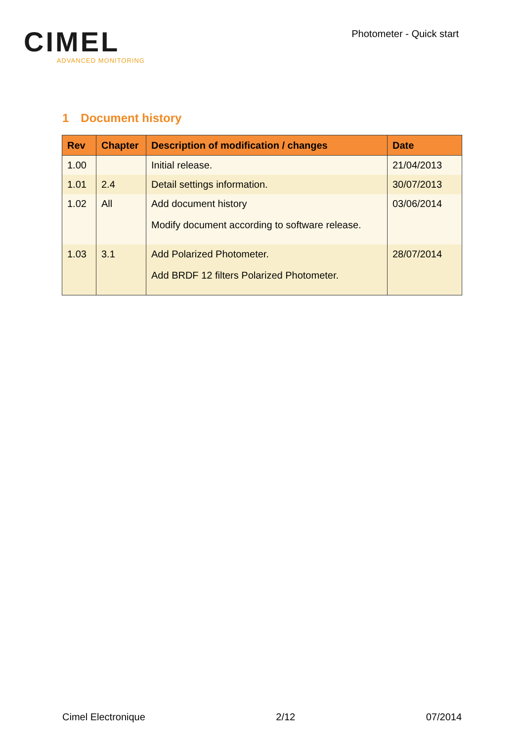CIMEL
ADVANCED MONITORING
Photometer - Quick start
1 Document history
| Rev | Chapter | Description of modification / changes | Date |
| --- | --- | --- | --- |
| 1.00 | | Initial release. | 21/04/2013 |
| 1.01 | 2.4 | Detail settings information. | 30/07/2013 |
| 1.02 | All | Add document history Modify document according to software release. | 03/06/2014 |
| 1.03 | 3.1 | Add Polarized Photometer. Add BRDF 12 filters Polarized Photometer. | 28/07/2014 |
Cimel Electronique 2/12 07/2014